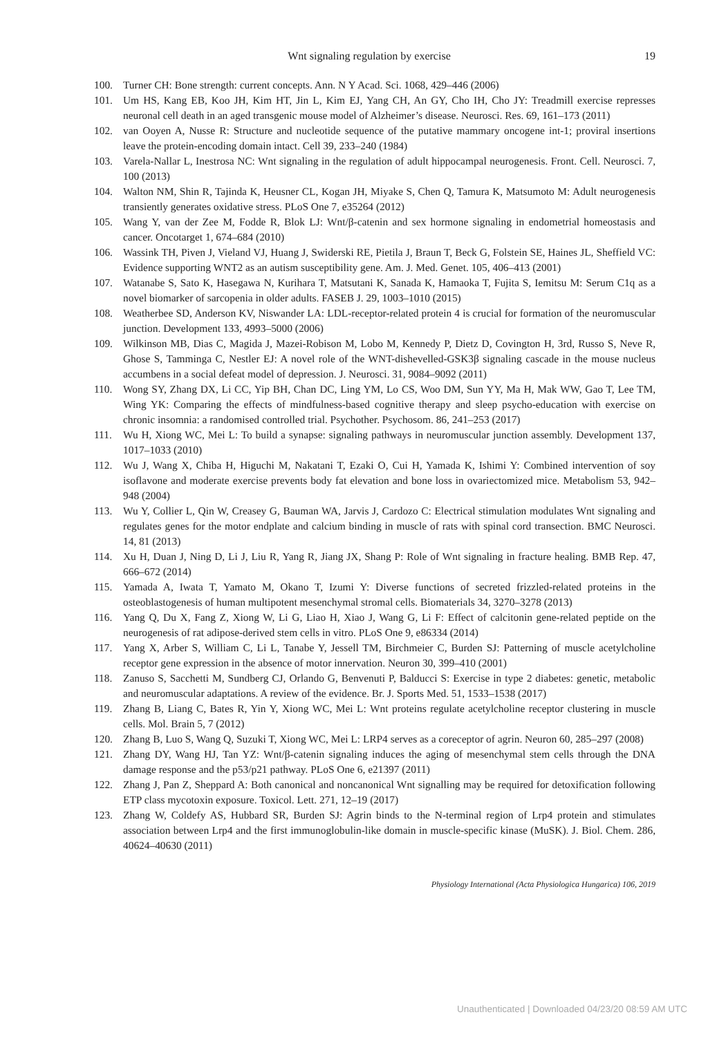Wnt signaling regulation by exercise 19
100. Turner CH: Bone strength: current concepts. Ann. N Y Acad. Sci. 1068, 429–446 (2006)
101. Um HS, Kang EB, Koo JH, Kim HT, Jin L, Kim EJ, Yang CH, An GY, Cho IH, Cho JY: Treadmill exercise represses neuronal cell death in an aged transgenic mouse model of Alzheimer’s disease. Neurosci. Res. 69, 161–173 (2011)
102. van Ooyen A, Nusse R: Structure and nucleotide sequence of the putative mammary oncogene int-1; proviral insertions leave the protein-encoding domain intact. Cell 39, 233–240 (1984)
103. Varela-Nallar L, Inestrosa NC: Wnt signaling in the regulation of adult hippocampal neurogenesis. Front. Cell. Neurosci. 7, 100 (2013)
104. Walton NM, Shin R, Tajinda K, Heusner CL, Kogan JH, Miyake S, Chen Q, Tamura K, Matsumoto M: Adult neurogenesis transiently generates oxidative stress. PLoS One 7, e35264 (2012)
105. Wang Y, van der Zee M, Fodde R, Blok LJ: Wnt/β-catenin and sex hormone signaling in endometrial homeostasis and cancer. Oncotarget 1, 674–684 (2010)
106. Wassink TH, Piven J, Vieland VJ, Huang J, Swiderski RE, Pietila J, Braun T, Beck G, Folstein SE, Haines JL, Sheffield VC: Evidence supporting WNT2 as an autism susceptibility gene. Am. J. Med. Genet. 105, 406–413 (2001)
107. Watanabe S, Sato K, Hasegawa N, Kurihara T, Matsutani K, Sanada K, Hamaoka T, Fujita S, Iemitsu M: Serum C1q as a novel biomarker of sarcopenia in older adults. FASEB J. 29, 1003–1010 (2015)
108. Weatherbee SD, Anderson KV, Niswander LA: LDL-receptor-related protein 4 is crucial for formation of the neuromuscular junction. Development 133, 4993–5000 (2006)
109. Wilkinson MB, Dias C, Magida J, Mazei-Robison M, Lobo M, Kennedy P, Dietz D, Covington H, 3rd, Russo S, Neve R, Ghose S, Tamminga C, Nestler EJ: A novel role of the WNT-dishevelled-GSK3β signaling cascade in the mouse nucleus accumbens in a social defeat model of depression. J. Neurosci. 31, 9084–9092 (2011)
110. Wong SY, Zhang DX, Li CC, Yip BH, Chan DC, Ling YM, Lo CS, Woo DM, Sun YY, Ma H, Mak WW, Gao T, Lee TM, Wing YK: Comparing the effects of mindfulness-based cognitive therapy and sleep psycho-education with exercise on chronic insomnia: a randomised controlled trial. Psychother. Psychosom. 86, 241–253 (2017)
111. Wu H, Xiong WC, Mei L: To build a synapse: signaling pathways in neuromuscular junction assembly. Development 137, 1017–1033 (2010)
112. Wu J, Wang X, Chiba H, Higuchi M, Nakatani T, Ezaki O, Cui H, Yamada K, Ishimi Y: Combined intervention of soy isoflavone and moderate exercise prevents body fat elevation and bone loss in ovariectomized mice. Metabolism 53, 942–948 (2004)
113. Wu Y, Collier L, Qin W, Creasey G, Bauman WA, Jarvis J, Cardozo C: Electrical stimulation modulates Wnt signaling and regulates genes for the motor endplate and calcium binding in muscle of rats with spinal cord transection. BMC Neurosci. 14, 81 (2013)
114. Xu H, Duan J, Ning D, Li J, Liu R, Yang R, Jiang JX, Shang P: Role of Wnt signaling in fracture healing. BMB Rep. 47, 666–672 (2014)
115. Yamada A, Iwata T, Yamato M, Okano T, Izumi Y: Diverse functions of secreted frizzled-related proteins in the osteoblastogenesis of human multipotent mesenchymal stromal cells. Biomaterials 34, 3270–3278 (2013)
116. Yang Q, Du X, Fang Z, Xiong W, Li G, Liao H, Xiao J, Wang G, Li F: Effect of calcitonin gene-related peptide on the neurogenesis of rat adipose-derived stem cells in vitro. PLoS One 9, e86334 (2014)
117. Yang X, Arber S, William C, Li L, Tanabe Y, Jessell TM, Birchmeier C, Burden SJ: Patterning of muscle acetylcholine receptor gene expression in the absence of motor innervation. Neuron 30, 399–410 (2001)
118. Zanuso S, Sacchetti M, Sundberg CJ, Orlando G, Benvenuti P, Balducci S: Exercise in type 2 diabetes: genetic, metabolic and neuromuscular adaptations. A review of the evidence. Br. J. Sports Med. 51, 1533–1538 (2017)
119. Zhang B, Liang C, Bates R, Yin Y, Xiong WC, Mei L: Wnt proteins regulate acetylcholine receptor clustering in muscle cells. Mol. Brain 5, 7 (2012)
120. Zhang B, Luo S, Wang Q, Suzuki T, Xiong WC, Mei L: LRP4 serves as a coreceptor of agrin. Neuron 60, 285–297 (2008)
121. Zhang DY, Wang HJ, Tan YZ: Wnt/β-catenin signaling induces the aging of mesenchymal stem cells through the DNA damage response and the p53/p21 pathway. PLoS One 6, e21397 (2011)
122. Zhang J, Pan Z, Sheppard A: Both canonical and noncanonical Wnt signalling may be required for detoxification following ETP class mycotoxin exposure. Toxicol. Lett. 271, 12–19 (2017)
123. Zhang W, Coldefy AS, Hubbard SR, Burden SJ: Agrin binds to the N-terminal region of Lrp4 protein and stimulates association between Lrp4 and the first immunoglobulin-like domain in muscle-specific kinase (MuSK). J. Biol. Chem. 286, 40624–40630 (2011)
Physiology International (Acta Physiologica Hungarica) 106, 2019
Unauthenticated | Downloaded 04/23/20 08:59 AM UTC